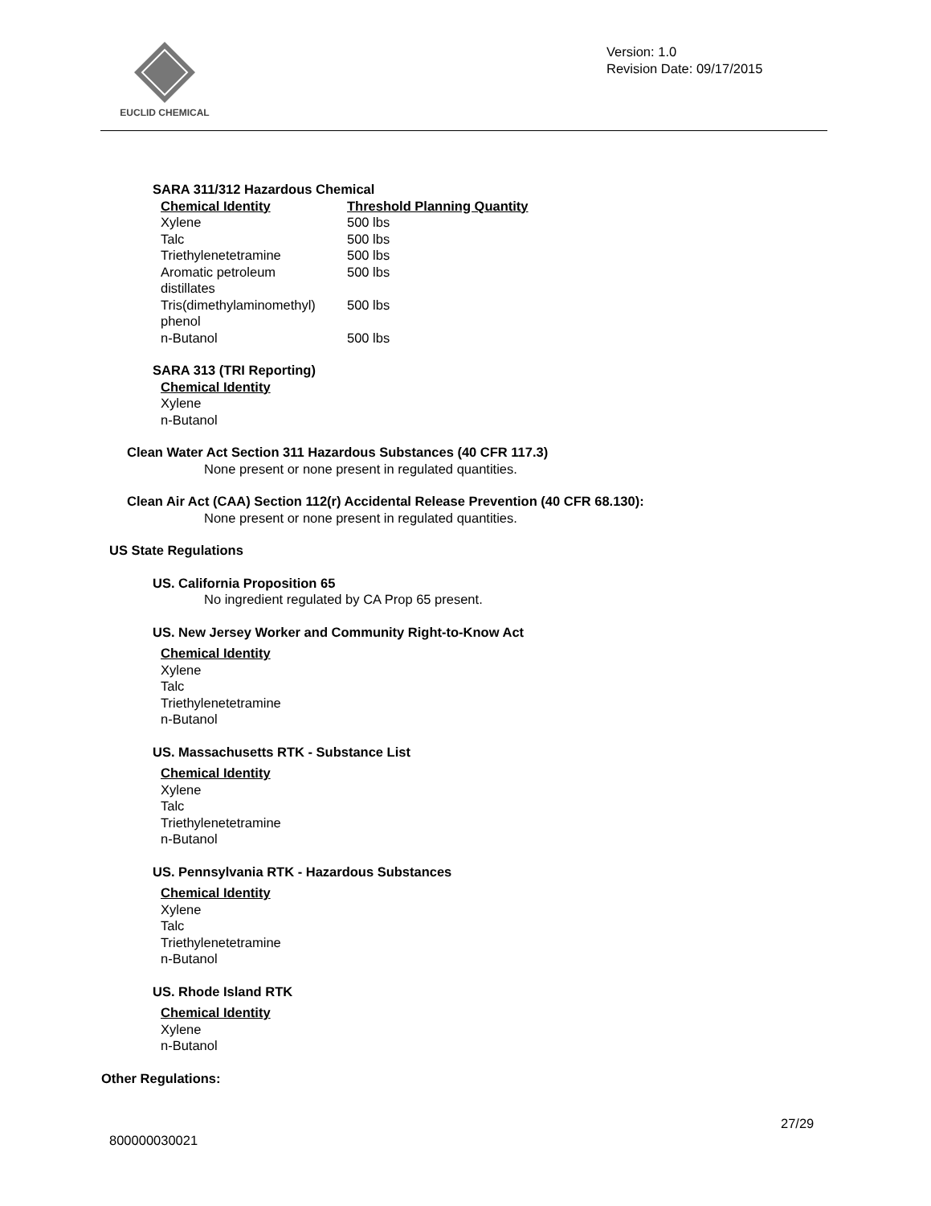EUCLID CHEMICAL
Version: 1.0
Revision Date: 09/17/2015
SARA 311/312 Hazardous Chemical
| Chemical Identity | Threshold Planning Quantity |
| --- | --- |
| Xylene | 500 lbs |
| Talc | 500 lbs |
| Triethylenetetramine | 500 lbs |
| Aromatic petroleum distillates | 500 lbs |
| Tris(dimethylaminomethyl) phenol | 500 lbs |
| n-Butanol | 500 lbs |
SARA 313 (TRI Reporting)
Chemical Identity
Xylene
n-Butanol
Clean Water Act Section 311 Hazardous Substances (40 CFR 117.3)
None present or none present in regulated quantities.
Clean Air Act (CAA) Section 112(r) Accidental Release Prevention (40 CFR 68.130):
None present or none present in regulated quantities.
US State Regulations
US. California Proposition 65
No ingredient regulated by CA Prop 65 present.
US. New Jersey Worker and Community Right-to-Know Act
Chemical Identity
Xylene
Talc
Triethylenetetramine
n-Butanol
US. Massachusetts RTK - Substance List
Chemical Identity
Xylene
Talc
Triethylenetetramine
n-Butanol
US. Pennsylvania RTK - Hazardous Substances
Chemical Identity
Xylene
Talc
Triethylenetetramine
n-Butanol
US. Rhode Island RTK
Chemical Identity
Xylene
n-Butanol
Other Regulations:
27/29
800000030021